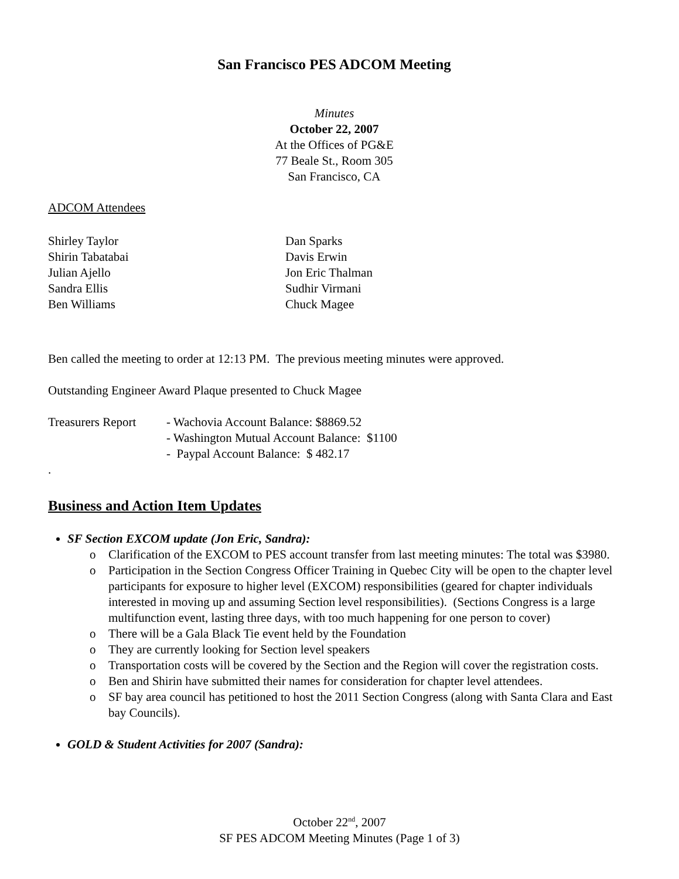San Francisco PES ADCOM Meeting
Minutes
October 22, 2007
At the Offices of PG&E
77 Beale St., Room 305
San Francisco, CA
ADCOM Attendees
Shirley Taylor
Shirin Tabatabai
Julian Ajello
Sandra Ellis
Ben Williams
Dan Sparks
Davis Erwin
Jon Eric Thalman
Sudhir Virmani
Chuck Magee
Ben called the meeting to order at 12:13 PM. The previous meeting minutes were approved.
Outstanding Engineer Award Plaque presented to Chuck Magee
Treasurers Report
- Wachovia Account Balance: $8869.52
- Washington Mutual Account Balance: $1100
- Paypal Account Balance: $ 482.17
.
Business and Action Item Updates
SF Section EXCOM update (Jon Eric, Sandra):
o Clarification of the EXCOM to PES account transfer from last meeting minutes: The total was $3980.
o Participation in the Section Congress Officer Training in Quebec City will be open to the chapter level participants for exposure to higher level (EXCOM) responsibilities (geared for chapter individuals interested in moving up and assuming Section level responsibilities). (Sections Congress is a large multifunction event, lasting three days, with too much happening for one person to cover)
o There will be a Gala Black Tie event held by the Foundation
o They are currently looking for Section level speakers
o Transportation costs will be covered by the Section and the Region will cover the registration costs.
o Ben and Shirin have submitted their names for consideration for chapter level attendees.
o SF bay area council has petitioned to host the 2011 Section Congress (along with Santa Clara and East bay Councils).
GOLD & Student Activities for 2007 (Sandra):
October 22<sup>nd</sup>, 2007
SF PES ADCOM Meeting Minutes (Page 1 of 3)